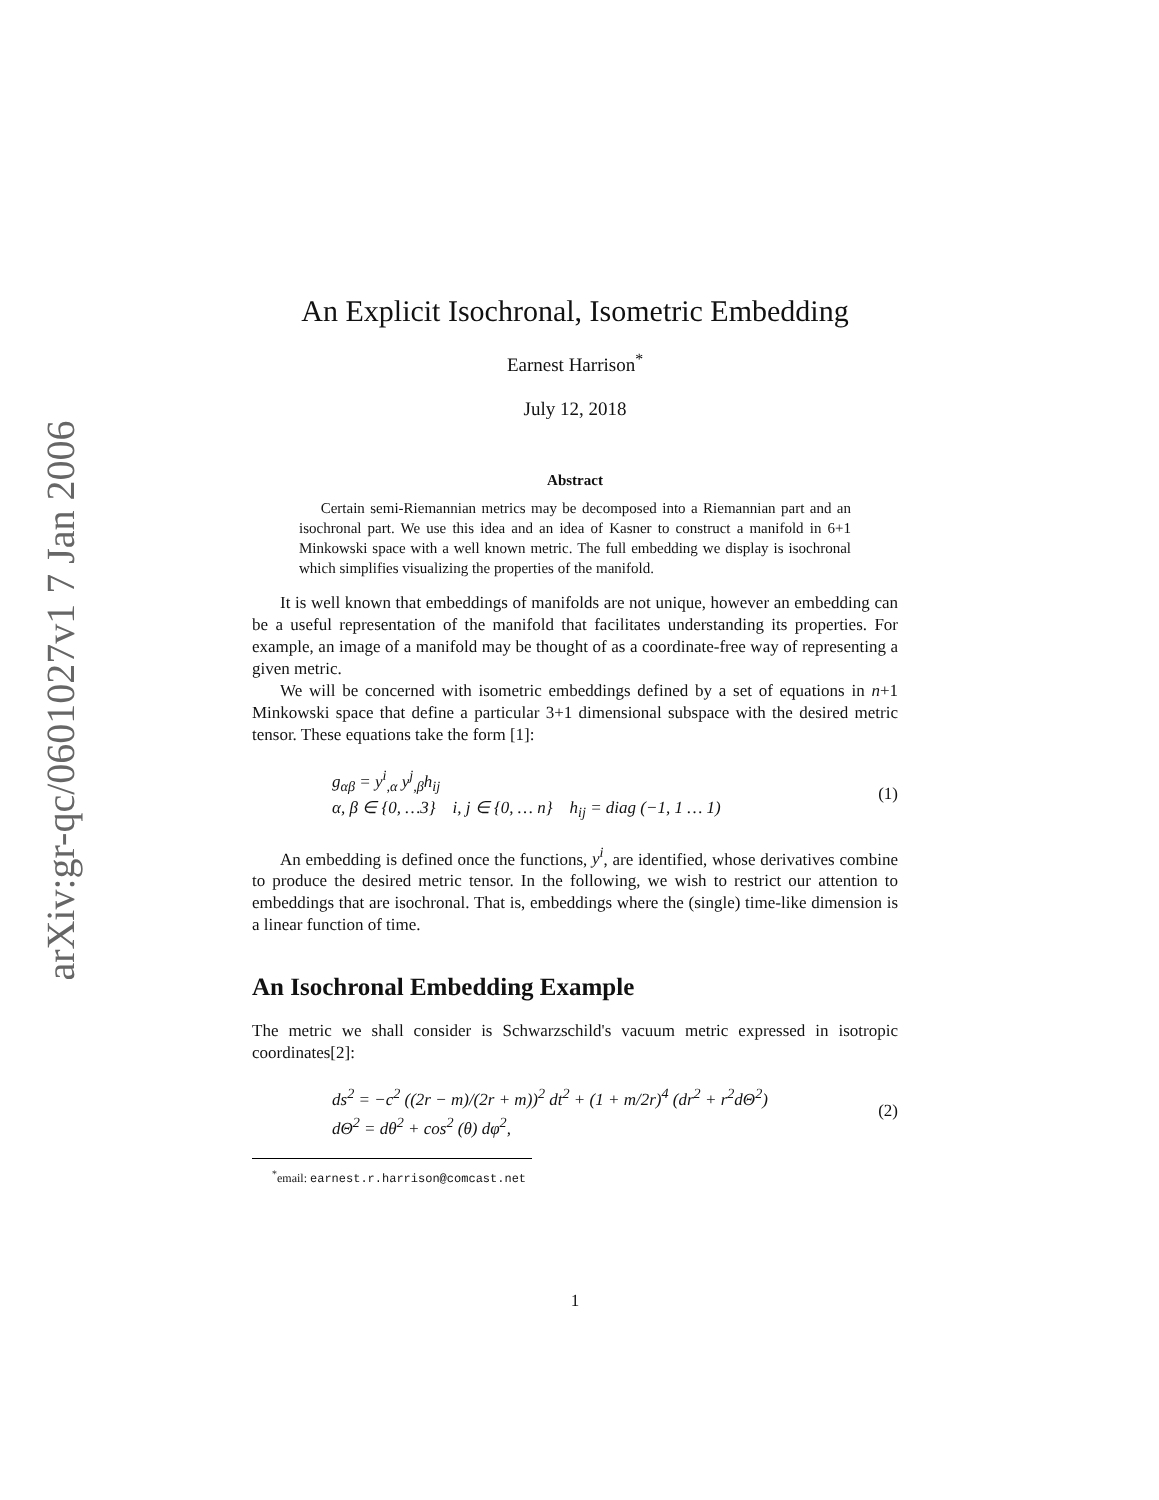arXiv:gr-qc/0601027v1 7 Jan 2006
An Explicit Isochronal, Isometric Embedding
Earnest Harrison<sup>*</sup>
July 12, 2018
Abstract
Certain semi-Riemannian metrics may be decomposed into a Riemannian part and an isochronal part. We use this idea and an idea of Kasner to construct a manifold in 6+1 Minkowski space with a well known metric. The full embedding we display is isochronal which simplifies visualizing the properties of the manifold.
It is well known that embeddings of manifolds are not unique, however an embedding can be a useful representation of the manifold that facilitates understanding its properties. For example, an image of a manifold may be thought of as a coordinate-free way of representing a given metric.
We will be concerned with isometric embeddings defined by a set of equations in n+1 Minkowski space that define a particular 3+1 dimensional subspace with the desired metric tensor. These equations take the form [1]:
g<sub>αβ</sub> = y<sup>i</sup><sub>,α</sub> y<sup>j</sup><sub>,β</sub>h<sub>ij</sub>
α, β ∈ {0, …3} i, j ∈ {0, … n} h<sub>ij</sub> = diag (−1, 1 … 1)
(1)
An embedding is defined once the functions, y<sup>i</sup>, are identified, whose derivatives combine to produce the desired metric tensor. In the following, we wish to restrict our attention to embeddings that are isochronal. That is, embeddings where the (single) time-like dimension is a linear function of time.
An Isochronal Embedding Example
The metric we shall consider is Schwarzschild's vacuum metric expressed in isotropic coordinates[2]:
ds<sup>2</sup> = −c<sup>2</sup> ((2r − m)/(2r + m))<sup>2</sup> dt<sup>2</sup> + (1 + m/2r)<sup>4</sup> (dr<sup>2</sup> + r<sup>2</sup>dΘ<sup>2</sup>)
dΘ<sup>2</sup> = dθ<sup>2</sup> + cos<sup>2</sup> (θ) dφ<sup>2</sup>,
(2)
<sup>*</sup> email: earnest.r.harrison@comcast.net
1